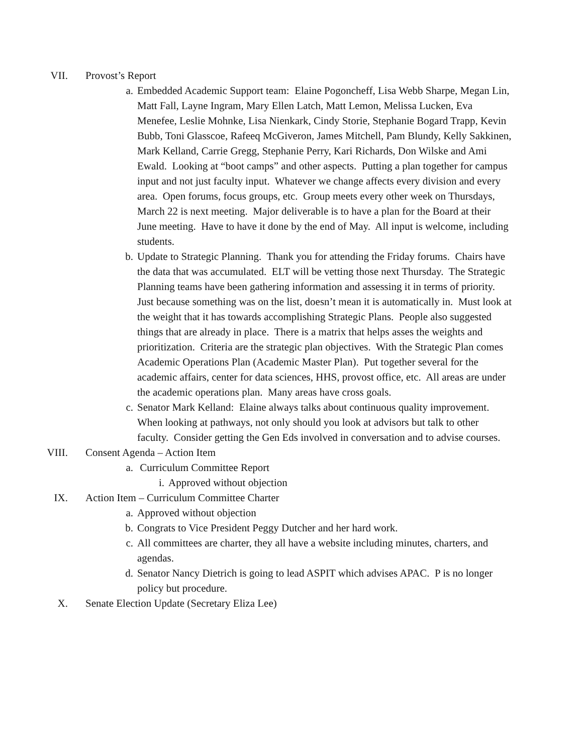VII. Provost’s Report
a. Embedded Academic Support team: Elaine Pogoncheff, Lisa Webb Sharpe, Megan Lin, Matt Fall, Layne Ingram, Mary Ellen Latch, Matt Lemon, Melissa Lucken, Eva Menefee, Leslie Mohnke, Lisa Nienkark, Cindy Storie, Stephanie Bogard Trapp, Kevin Bubb, Toni Glasscoe, Rafeeq McGiveron, James Mitchell, Pam Blundy, Kelly Sakkinen, Mark Kelland, Carrie Gregg, Stephanie Perry, Kari Richards, Don Wilske and Ami Ewald. Looking at “boot camps” and other aspects. Putting a plan together for campus input and not just faculty input. Whatever we change affects every division and every area. Open forums, focus groups, etc. Group meets every other week on Thursdays, March 22 is next meeting. Major deliverable is to have a plan for the Board at their June meeting. Have to have it done by the end of May. All input is welcome, including students.
b. Update to Strategic Planning. Thank you for attending the Friday forums. Chairs have the data that was accumulated. ELT will be vetting those next Thursday. The Strategic Planning teams have been gathering information and assessing it in terms of priority. Just because something was on the list, doesn’t mean it is automatically in. Must look at the weight that it has towards accomplishing Strategic Plans. People also suggested things that are already in place. There is a matrix that helps asses the weights and prioritization. Criteria are the strategic plan objectives. With the Strategic Plan comes Academic Operations Plan (Academic Master Plan). Put together several for the academic affairs, center for data sciences, HHS, provost office, etc. All areas are under the academic operations plan. Many areas have cross goals.
c. Senator Mark Kelland: Elaine always talks about continuous quality improvement. When looking at pathways, not only should you look at advisors but talk to other faculty. Consider getting the Gen Eds involved in conversation and to advise courses.
VIII. Consent Agenda – Action Item
a. Curriculum Committee Report
i. Approved without objection
IX. Action Item – Curriculum Committee Charter
a. Approved without objection
b. Congrats to Vice President Peggy Dutcher and her hard work.
c. All committees are charter, they all have a website including minutes, charters, and agendas.
d. Senator Nancy Dietrich is going to lead ASPIT which advises APAC. P is no longer policy but procedure.
X. Senate Election Update (Secretary Eliza Lee)